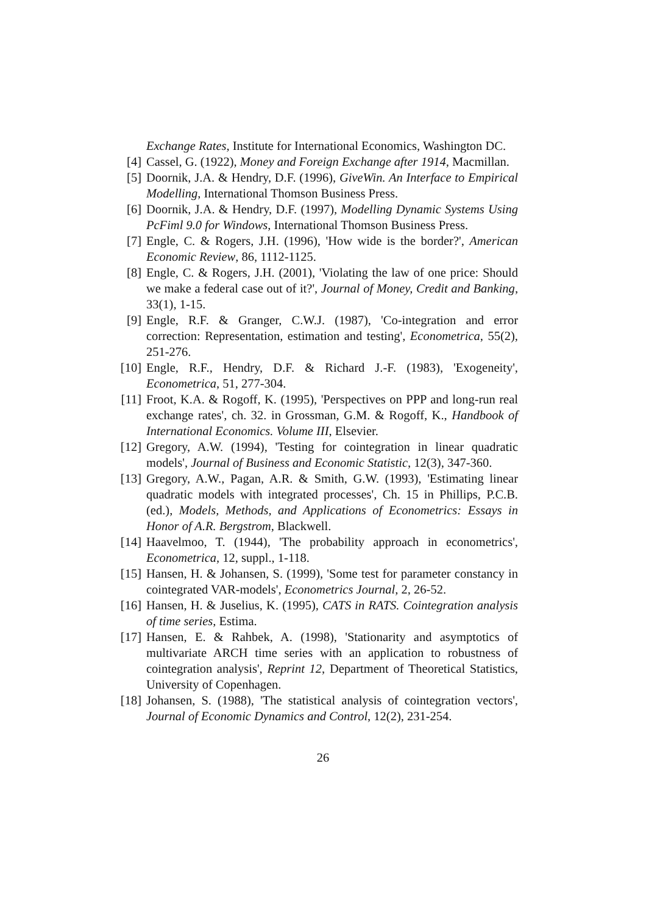Exchange Rates, Institute for International Economics, Washington DC.
[4] Cassel, G. (1922), Money and Foreign Exchange after 1914, Macmillan.
[5] Doornik, J.A. & Hendry, D.F. (1996), GiveWin. An Interface to Empirical Modelling, International Thomson Business Press.
[6] Doornik, J.A. & Hendry, D.F. (1997), Modelling Dynamic Systems Using PcFiml 9.0 for Windows, International Thomson Business Press.
[7] Engle, C. & Rogers, J.H. (1996), 'How wide is the border?', American Economic Review, 86, 1112-1125.
[8] Engle, C. & Rogers, J.H. (2001), 'Violating the law of one price: Should we make a federal case out of it?', Journal of Money, Credit and Banking, 33(1), 1-15.
[9] Engle, R.F. & Granger, C.W.J. (1987), 'Co-integration and error correction: Representation, estimation and testing', Econometrica, 55(2), 251-276.
[10] Engle, R.F., Hendry, D.F. & Richard J.-F. (1983), 'Exogeneity', Econometrica, 51, 277-304.
[11] Froot, K.A. & Rogoff, K. (1995), 'Perspectives on PPP and long-run real exchange rates', ch. 32. in Grossman, G.M. & Rogoff, K., Handbook of International Economics. Volume III, Elsevier.
[12] Gregory, A.W. (1994), 'Testing for cointegration in linear quadratic models', Journal of Business and Economic Statistic, 12(3), 347-360.
[13] Gregory, A.W., Pagan, A.R. & Smith, G.W. (1993), 'Estimating linear quadratic models with integrated processes', Ch. 15 in Phillips, P.C.B. (ed.), Models, Methods, and Applications of Econometrics: Essays in Honor of A.R. Bergstrom, Blackwell.
[14] Haavelmoo, T. (1944), 'The probability approach in econometrics', Econometrica, 12, suppl., 1-118.
[15] Hansen, H. & Johansen, S. (1999), 'Some test for parameter constancy in cointegrated VAR-models', Econometrics Journal, 2, 26-52.
[16] Hansen, H. & Juselius, K. (1995), CATS in RATS. Cointegration analysis of time series, Estima.
[17] Hansen, E. & Rahbek, A. (1998), 'Stationarity and asymptotics of multivariate ARCH time series with an application to robustness of cointegration analysis', Reprint 12, Department of Theoretical Statistics, University of Copenhagen.
[18] Johansen, S. (1988), 'The statistical analysis of cointegration vectors', Journal of Economic Dynamics and Control, 12(2), 231-254.
26